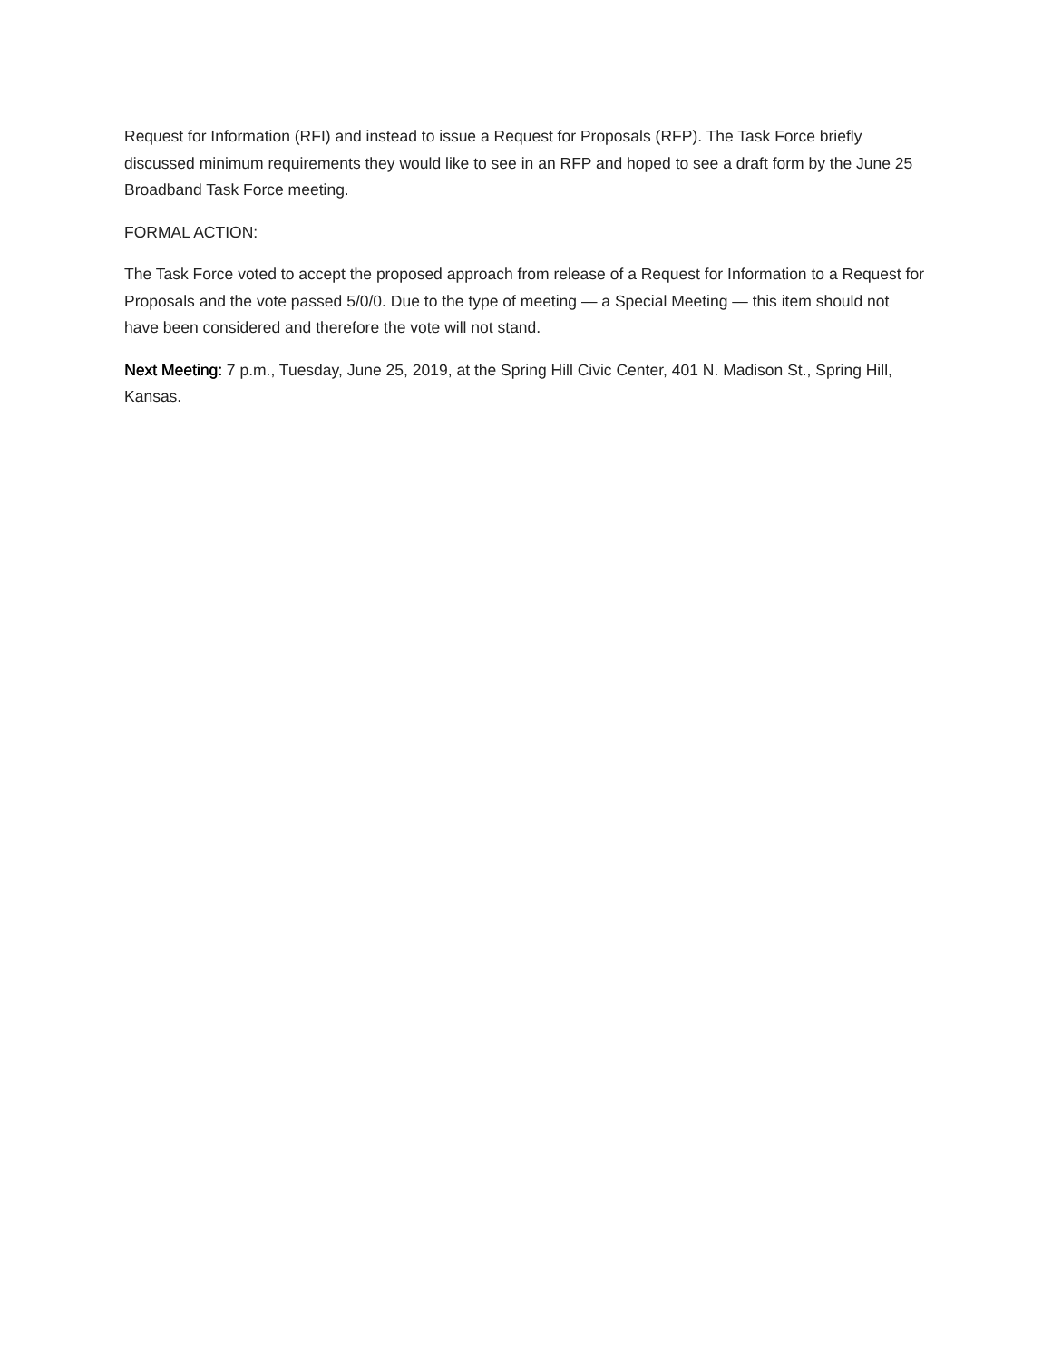Request for Information (RFI) and instead to issue a Request for Proposals (RFP). The Task Force briefly discussed minimum requirements they would like to see in an RFP and hoped to see a draft form by the June 25 Broadband Task Force meeting.
FORMAL ACTION:
The Task Force voted to accept the proposed approach from release of a Request for Information to a Request for Proposals and the vote passed 5/0/0. Due to the type of meeting — a Special Meeting — this item should not have been considered and therefore the vote will not stand.
Next Meeting: 7 p.m., Tuesday, June 25, 2019, at the Spring Hill Civic Center, 401 N. Madison St., Spring Hill, Kansas.